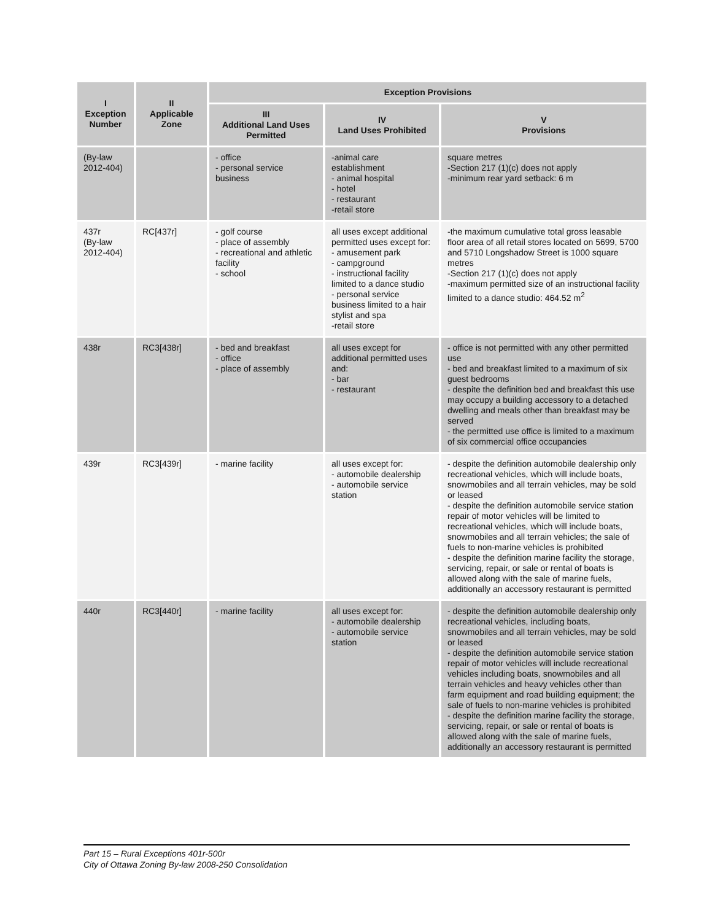| I Exception Number | II Applicable Zone | Exception Provisions | | |
| --- | --- | --- | --- | --- |
| | | III Additional Land Uses Permitted | IV Land Uses Prohibited | V Provisions |
| (By-law 2012-404) | | - office - personal service business | -animal care establishment - animal hospital - hotel - restaurant -retail store | square metres -Section 217 (1)(c) does not apply -minimum rear yard setback: 6 m |
| 437r (By-law 2012-404) | RC[437r] | - golf course - place of assembly - recreational and athletic facility - school | all uses except additional permitted uses except for: - amusement park - campground - instructional facility limited to a dance studio - personal service business limited to a hair stylist and spa -retail store | -the maximum cumulative total gross leasable floor area of all retail stores located on 5699, 5700 and 5710 Longshadow Street is 1000 square metres -Section 217 (1)(c) does not apply -maximum permitted size of an instructional facility limited to a dance studio: 464.52 m<sup>2</sup> |
| 438r | RC3[438r] | - bed and breakfast - office - place of assembly | all uses except for additional permitted uses and: - bar - restaurant | - office is not permitted with any other permitted use - bed and breakfast limited to a maximum of six guest bedrooms - despite the definition bed and breakfast this use may occupy a building accessory to a detached dwelling and meals other than breakfast may be served - the permitted use office is limited to a maximum of six commercial office occupancies |
| 439r | RC3[439r] | - marine facility | all uses except for: - automobile dealership - automobile service station | - despite the definition automobile dealership only recreational vehicles, which will include boats, snowmobiles and all terrain vehicles, may be sold or leased - despite the definition automobile service station repair of motor vehicles will be limited to recreational vehicles, which will include boats, snowmobiles and all terrain vehicles; the sale of fuels to non-marine vehicles is prohibited - despite the definition marine facility the storage, servicing, repair, or sale or rental of boats is allowed along with the sale of marine fuels, additionally an accessory restaurant is permitted |
| 440r | RC3[440r] | - marine facility | all uses except for: - automobile dealership - automobile service station | - despite the definition automobile dealership only recreational vehicles, including boats, snowmobiles and all terrain vehicles, may be sold or leased - despite the definition automobile service station repair of motor vehicles will include recreational vehicles including boats, snowmobiles and all terrain vehicles and heavy vehicles other than farm equipment and road building equipment; the sale of fuels to non-marine vehicles is prohibited - despite the definition marine facility the storage, servicing, repair, or sale or rental of boats is allowed along with the sale of marine fuels, additionally an accessory restaurant is permitted |
Part 15 – Rural Exceptions 401r-500r
City of Ottawa Zoning By-law 2008-250 Consolidation